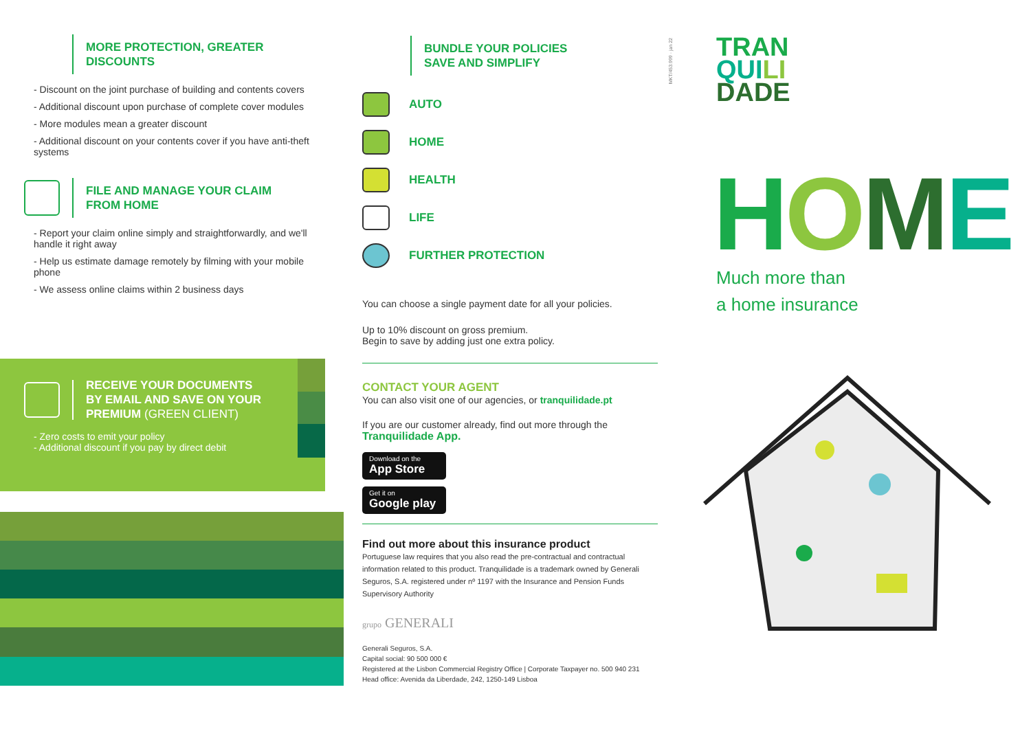MORE PROTECTION, GREATER
DISCOUNTS
- Discount on the joint purchase of building and contents covers
- Additional discount upon purchase of complete cover modules
- More modules mean a greater discount
- Additional discount on your contents cover if you have anti-theft systems
FILE AND MANAGE YOUR CLAIM
FROM HOME
- Report your claim online simply and straightforwardly, and we'll handle it right away
- Help us estimate damage remotely by filming with your mobile phone
- We assess online claims within 2 business days
RECEIVE YOUR DOCUMENTS
BY EMAIL AND SAVE ON YOUR
PREMIUM (GREEN CLIENT)
- Zero costs to emit your policy
- Additional discount if you pay by direct debit
BUNDLE YOUR POLICIES
SAVE AND SIMPLIFY
AUTO
HOME
HEALTH
LIFE
FURTHER PROTECTION
You can choose a single payment date for all your policies.
Up to 10% discount on gross premium.
Begin to save by adding just one extra policy.
CONTACT YOUR AGENT
You can also visit one of our agencies, or tranquilidade.pt
If you are our customer already, find out more through the
Tranquilidade App.
Download on the
App Store
Get it on
Google play
Find out more about this insurance product
Portuguese law requires that you also read the pre-contractual and contractual information related to this product. Tranquilidade is a trademark owned by Generali Seguros, S.A. registered under nº 1197 with the Insurance and Pension Funds Supervisory Authority
grupo GENERALI
Generali Seguros, S.A.
Capital social: 90 500 000 €
Registered at the Lisbon Commercial Registry Office | Corporate Taxpayer no. 500 940 231
Head office: Avenida da Liberdade, 242, 1250-149 Lisboa
MKT/453.999 · jan 22
TRAN
QUI LI
DADE
HOME
Much more than
a home insurance